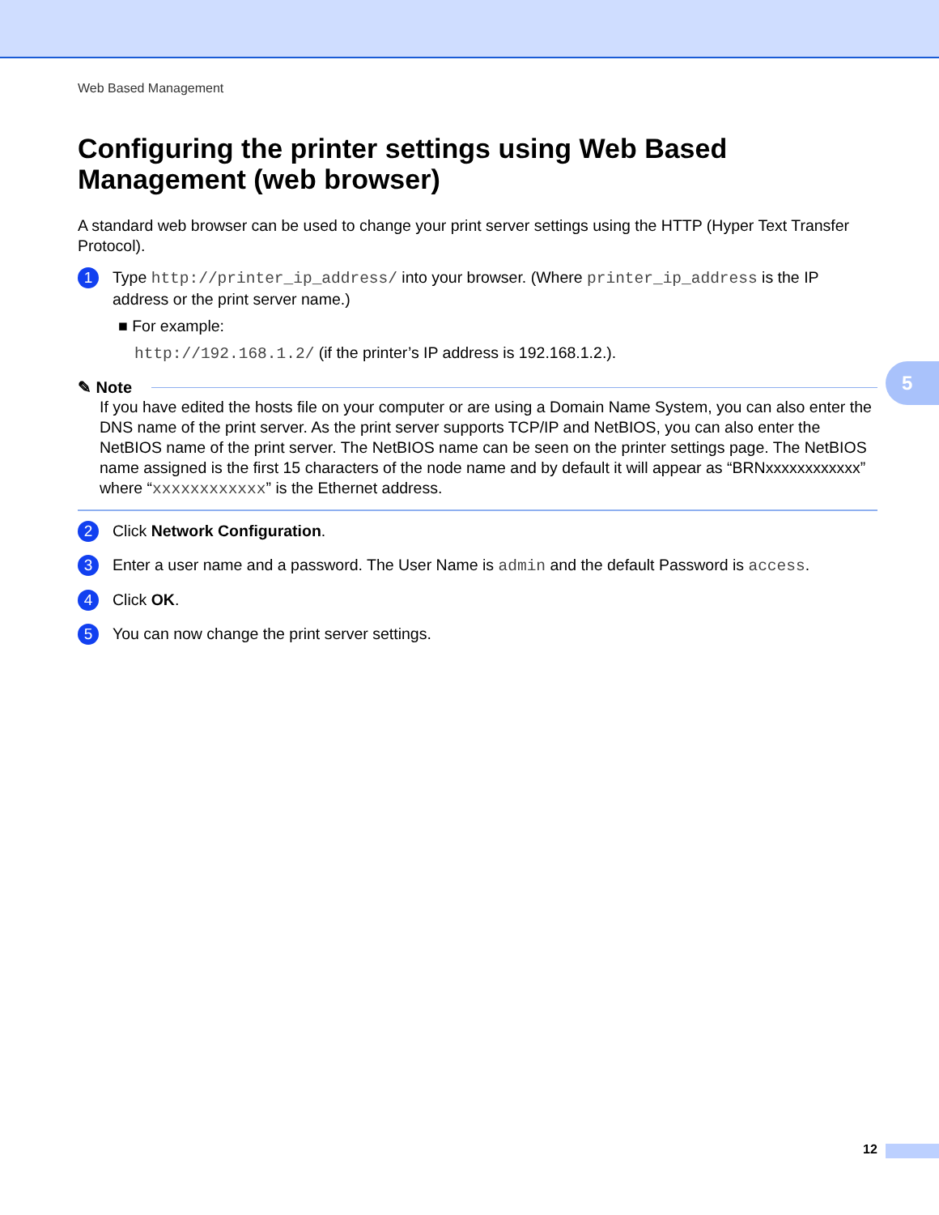Web Based Management
Configuring the printer settings using Web Based Management (web browser)
A standard web browser can be used to change your print server settings using the HTTP (Hyper Text Transfer Protocol).
1
Type http://printer_ip_address/ into your browser. (Where printer_ip_address is the IP address or the print server name.)
■ For example:
http://192.168.1.2/ (if the printer’s IP address is 192.168.1.2.).
✎ Note
If you have edited the hosts file on your computer or are using a Domain Name System, you can also enter the DNS name of the print server. As the print server supports TCP/IP and NetBIOS, you can also enter the NetBIOS name of the print server. The NetBIOS name can be seen on the printer settings page. The NetBIOS name assigned is the first 15 characters of the node name and by default it will appear as “BRNxxxxxxxxxxxx” where “xxxxxxxxxxxx” is the Ethernet address.
2
Click Network Configuration.
3
Enter a user name and a password. The User Name is admin and the default Password is access.
4
Click OK.
5
You can now change the print server settings.
5
12